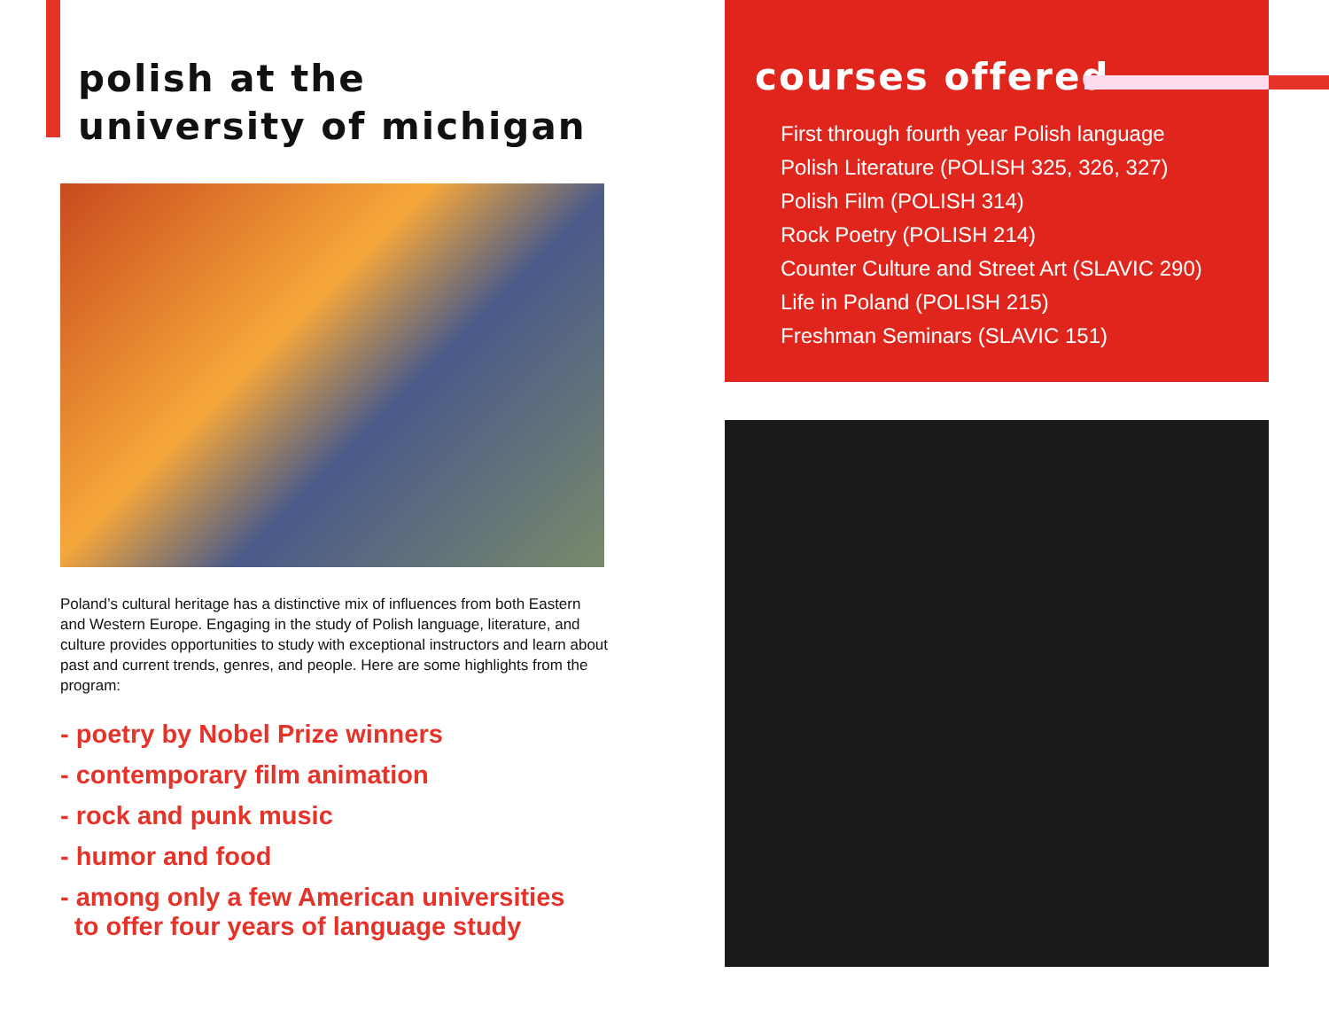polish at the
university of michigan
Poland’s cultural heritage has a distinctive mix of influences from both Eastern and Western Europe. Engaging in the study of Polish language, literature, and culture provides opportunities to study with exceptional instructors and learn about past and current trends, genres, and people. Here are some highlights from the program:
- poetry by Nobel Prize winners
- contemporary film animation
- rock and punk music
- humor and food
- among only a few American universities
to offer four years of language study
courses offered
First through fourth year Polish language
Polish Literature (POLISH 325, 326, 327)
Polish Film (POLISH 314)
Rock Poetry (POLISH 214)
Counter Culture and Street Art (SLAVIC 290)
Life in Poland (POLISH 215)
Freshman Seminars (SLAVIC 151)